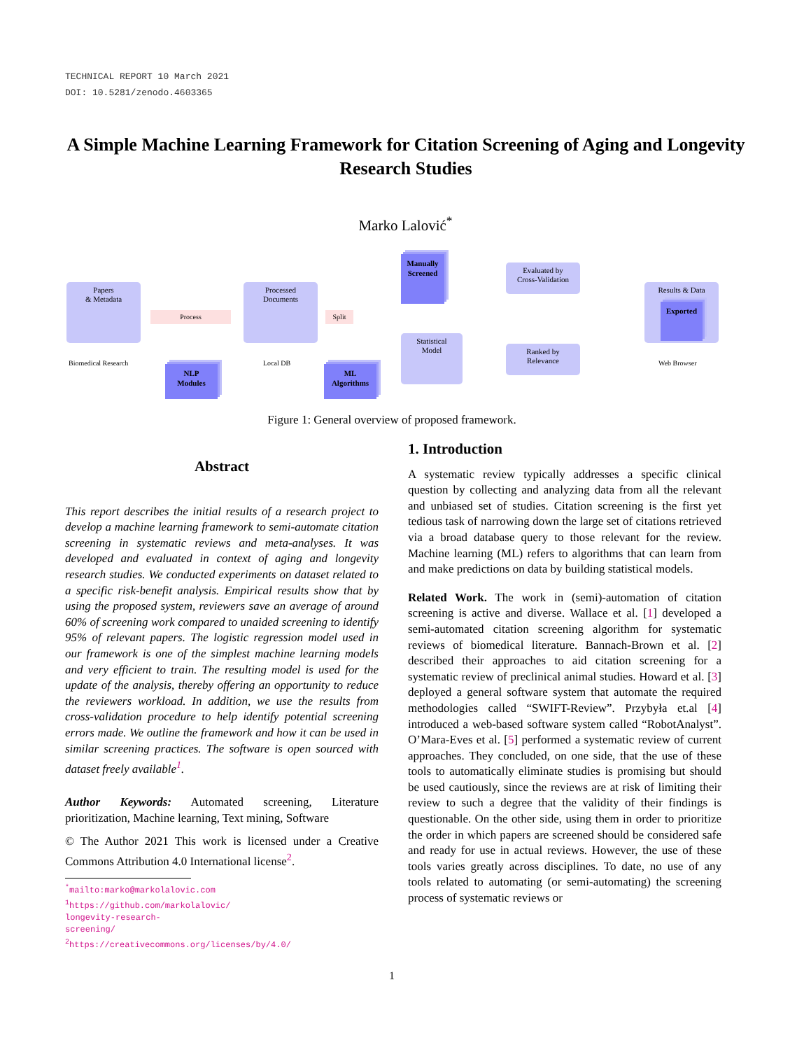TECHNICAL REPORT 10 March 2021
DOI: 10.5281/zenodo.4603365
A Simple Machine Learning Framework for Citation Screening of Aging and Longevity Research Studies
Marko Lalović<sup>*</sup>
Papers
& Metadata
Biomedical Research
Process
NLP
Modules
Processed
Documents
Local DB
Split
ML
Algorithms
Manually
Screened
Statistical
Model
Evaluated by
Cross-Validation
Ranked by
Relevance
Results & Data
Exported
Web Browser
Figure 1: General overview of proposed framework.
Abstract
This report describes the initial results of a research project to develop a machine learning framework to semi-automate citation screening in systematic reviews and meta-analyses. It was developed and evaluated in context of aging and longevity research studies. We conducted experiments on dataset related to a specific risk-benefit analysis. Empirical results show that by using the proposed system, reviewers save an average of around 60% of screening work compared to unaided screening to identify 95% of relevant papers. The logistic regression model used in our framework is one of the simplest machine learning models and very efficient to train. The resulting model is used for the update of the analysis, thereby offering an opportunity to reduce the reviewers workload. In addition, we use the results from cross-validation procedure to help identify potential screening errors made. We outline the framework and how it can be used in similar screening practices. The software is open sourced with dataset freely available<sup>1</sup>.
Author Keywords: Automated screening, Literature prioritization, Machine learning, Text mining, Software
© The Author 2021 This work is licensed under a Creative Commons Attribution 4.0 International license<sup>2</sup>.
<sup>*</sup> mailto:marko@markolalovic.com
<sup>1</sup> https://github.com/markolalovic/
longevity-research-screening/
<sup>2</sup> https://creativecommons.org/licenses/by/4.0/
1. Introduction
A systematic review typically addresses a specific clinical question by collecting and analyzing data from all the relevant and unbiased set of studies. Citation screening is the first yet tedious task of narrowing down the large set of citations retrieved via a broad database query to those relevant for the review. Machine learning (ML) refers to algorithms that can learn from and make predictions on data by building statistical models.
Related Work. The work in (semi)-automation of citation screening is active and diverse. Wallace et al. [1] developed a semi-automated citation screening algorithm for systematic reviews of biomedical literature. Bannach-Brown et al. [2] described their approaches to aid citation screening for a systematic review of preclinical animal studies. Howard et al. [3] deployed a general software system that automate the required methodologies called “SWIFT-Review”. Przybyła et.al [4] introduced a web-based software system called “RobotAnalyst”. O’Mara-Eves et al. [5] performed a systematic review of current approaches. They concluded, on one side, that the use of these tools to automatically eliminate studies is promising but should be used cautiously, since the reviews are at risk of limiting their review to such a degree that the validity of their findings is questionable. On the other side, using them in order to prioritize the order in which papers are screened should be considered safe and ready for use in actual reviews. However, the use of these tools varies greatly across disciplines. To date, no use of any tools related to automating (or semi-automating) the screening process of systematic reviews or
1